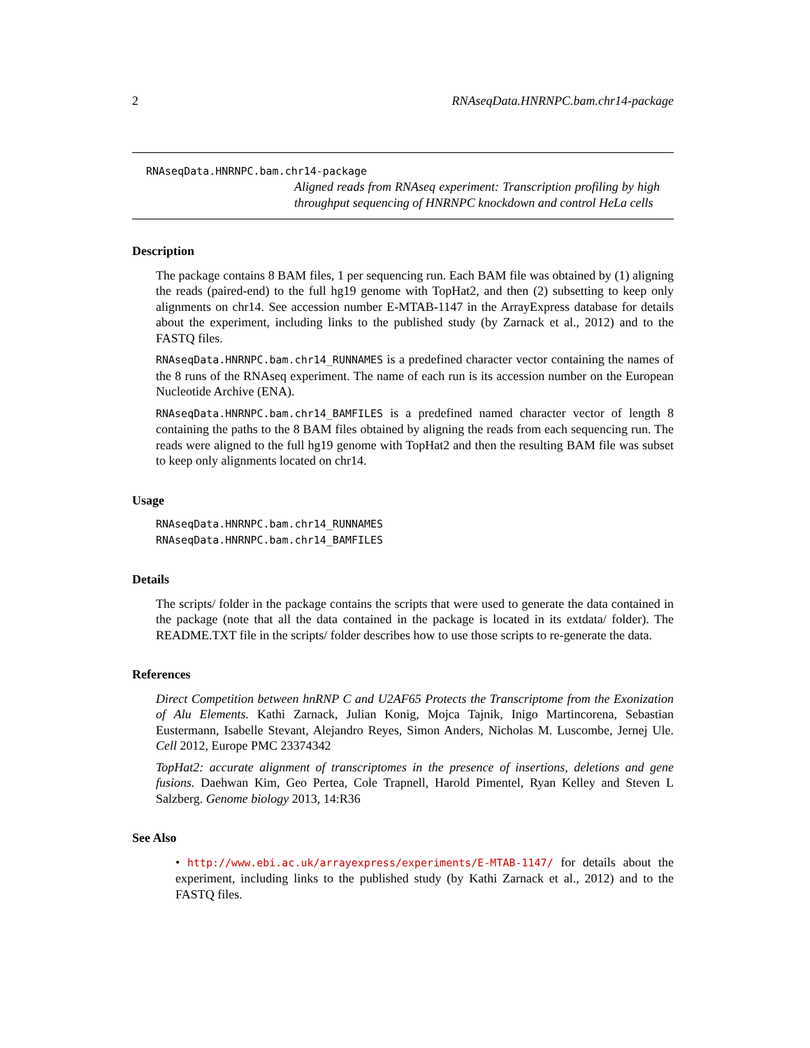2 RNAseqData.HNRNPC.bam.chr14-package
RNAseqData.HNRNPC.bam.chr14-package
Aligned reads from RNAseq experiment: Transcription profiling by high throughput sequencing of HNRNPC knockdown and control HeLa cells
Description
The package contains 8 BAM files, 1 per sequencing run. Each BAM file was obtained by (1) aligning the reads (paired-end) to the full hg19 genome with TopHat2, and then (2) subsetting to keep only alignments on chr14. See accession number E-MTAB-1147 in the ArrayExpress database for details about the experiment, including links to the published study (by Zarnack et al., 2012) and to the FASTQ files.
RNAseqData.HNRNPC.bam.chr14_RUNNAMES is a predefined character vector containing the names of the 8 runs of the RNAseq experiment. The name of each run is its accession number on the European Nucleotide Archive (ENA).
RNAseqData.HNRNPC.bam.chr14_BAMFILES is a predefined named character vector of length 8 containing the paths to the 8 BAM files obtained by aligning the reads from each sequencing run. The reads were aligned to the full hg19 genome with TopHat2 and then the resulting BAM file was subset to keep only alignments located on chr14.
Usage
RNAseqData.HNRNPC.bam.chr14_RUNNAMES
RNAseqData.HNRNPC.bam.chr14_BAMFILES
Details
The scripts/ folder in the package contains the scripts that were used to generate the data contained in the package (note that all the data contained in the package is located in its extdata/ folder). The README.TXT file in the scripts/ folder describes how to use those scripts to re-generate the data.
References
Direct Competition between hnRNP C and U2AF65 Protects the Transcriptome from the Exonization of Alu Elements. Kathi Zarnack, Julian Konig, Mojca Tajnik, Inigo Martincorena, Sebastian Eustermann, Isabelle Stevant, Alejandro Reyes, Simon Anders, Nicholas M. Luscombe, Jernej Ule. Cell 2012, Europe PMC 23374342
TopHat2: accurate alignment of transcriptomes in the presence of insertions, deletions and gene fusions. Daehwan Kim, Geo Pertea, Cole Trapnell, Harold Pimentel, Ryan Kelley and Steven L Salzberg. Genome biology 2013, 14:R36
See Also
• http://www.ebi.ac.uk/arrayexpress/experiments/E-MTAB-1147/ for details about the experiment, including links to the published study (by Kathi Zarnack et al., 2012) and to the FASTQ files.